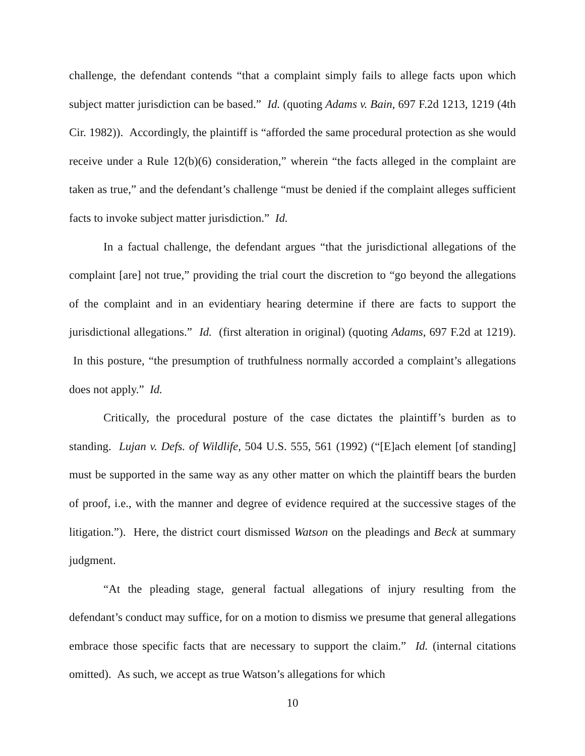challenge, the defendant contends “that a complaint simply fails to allege facts upon which subject matter jurisdiction can be based.” Id. (quoting Adams v. Bain, 697 F.2d 1213, 1219 (4th Cir. 1982)). Accordingly, the plaintiff is “afforded the same procedural protection as she would receive under a Rule 12(b)(6) consideration,” wherein “the facts alleged in the complaint are taken as true,” and the defendant’s challenge “must be denied if the complaint alleges sufficient facts to invoke subject matter jurisdiction.” Id.
In a factual challenge, the defendant argues “that the jurisdictional allegations of the complaint [are] not true,” providing the trial court the discretion to “go beyond the allegations of the complaint and in an evidentiary hearing determine if there are facts to support the jurisdictional allegations.” Id. (first alteration in original) (quoting Adams, 697 F.2d at 1219). In this posture, “the presumption of truthfulness normally accorded a complaint’s allegations does not apply.” Id.
Critically, the procedural posture of the case dictates the plaintiff’s burden as to standing. Lujan v. Defs. of Wildlife, 504 U.S. 555, 561 (1992) (“[E]ach element [of standing] must be supported in the same way as any other matter on which the plaintiff bears the burden of proof, i.e., with the manner and degree of evidence required at the successive stages of the litigation.”). Here, the district court dismissed Watson on the pleadings and Beck at summary judgment.
“At the pleading stage, general factual allegations of injury resulting from the defendant’s conduct may suffice, for on a motion to dismiss we presume that general allegations embrace those specific facts that are necessary to support the claim.” Id. (internal citations omitted). As such, we accept as true Watson’s allegations for which
10